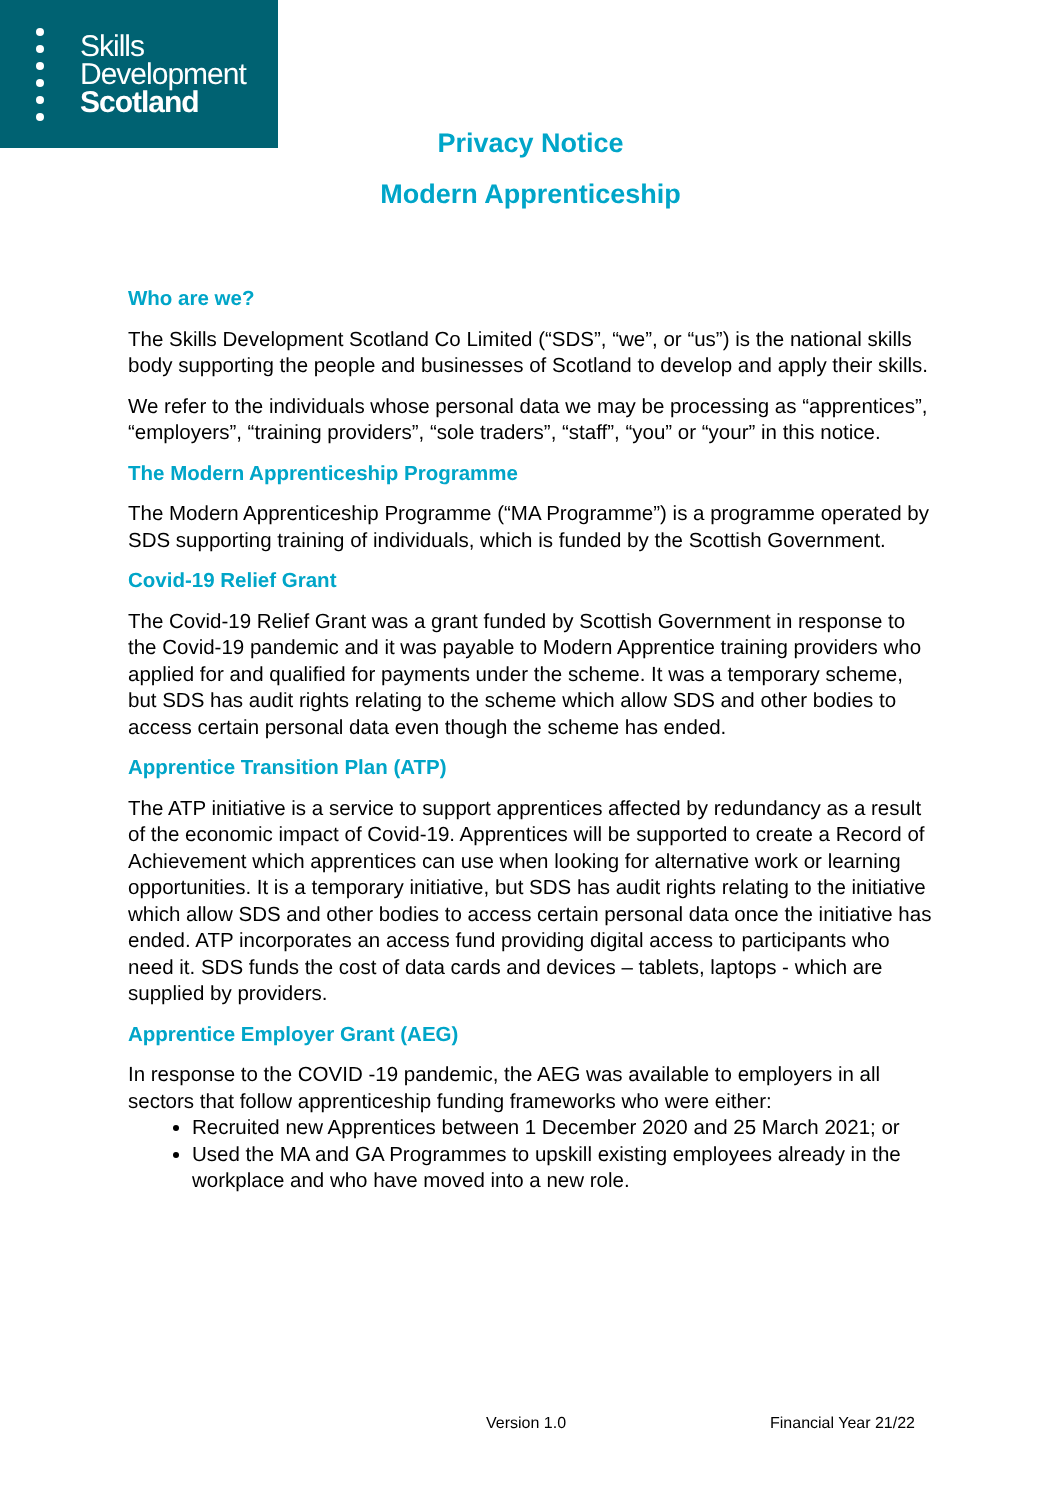Skills
Development
Scotland
Privacy Notice
Modern Apprenticeship
Who are we?
The Skills Development Scotland Co Limited (“SDS”, “we”, or “us”) is the national skills body supporting the people and businesses of Scotland to develop and apply their skills.
We refer to the individuals whose personal data we may be processing as “apprentices”, “employers”, “training providers”, “sole traders”, “staff”, “you” or “your” in this notice.
The Modern Apprenticeship Programme
The Modern Apprenticeship Programme (“MA Programme”) is a programme operated by SDS supporting training of individuals, which is funded by the Scottish Government.
Covid-19 Relief Grant
The Covid-19 Relief Grant was a grant funded by Scottish Government in response to the Covid-19 pandemic and it was payable to Modern Apprentice training providers who applied for and qualified for payments under the scheme. It was a temporary scheme, but SDS has audit rights relating to the scheme which allow SDS and other bodies to access certain personal data even though the scheme has ended.
Apprentice Transition Plan (ATP)
The ATP initiative is a service to support apprentices affected by redundancy as a result of the economic impact of Covid-19. Apprentices will be supported to create a Record of Achievement which apprentices can use when looking for alternative work or learning opportunities. It is a temporary initiative, but SDS has audit rights relating to the initiative which allow SDS and other bodies to access certain personal data once the initiative has ended. ATP incorporates an access fund providing digital access to participants who need it. SDS funds the cost of data cards and devices – tablets, laptops - which are supplied by providers.
Apprentice Employer Grant (AEG)
In response to the COVID -19 pandemic, the AEG was available to employers in all sectors that follow apprenticeship funding frameworks who were either:
Recruited new Apprentices between 1 December 2020 and 25 March 2021; or
Used the MA and GA Programmes to upskill existing employees already in the workplace and who have moved into a new role.
Version 1.0 Financial Year 21/22